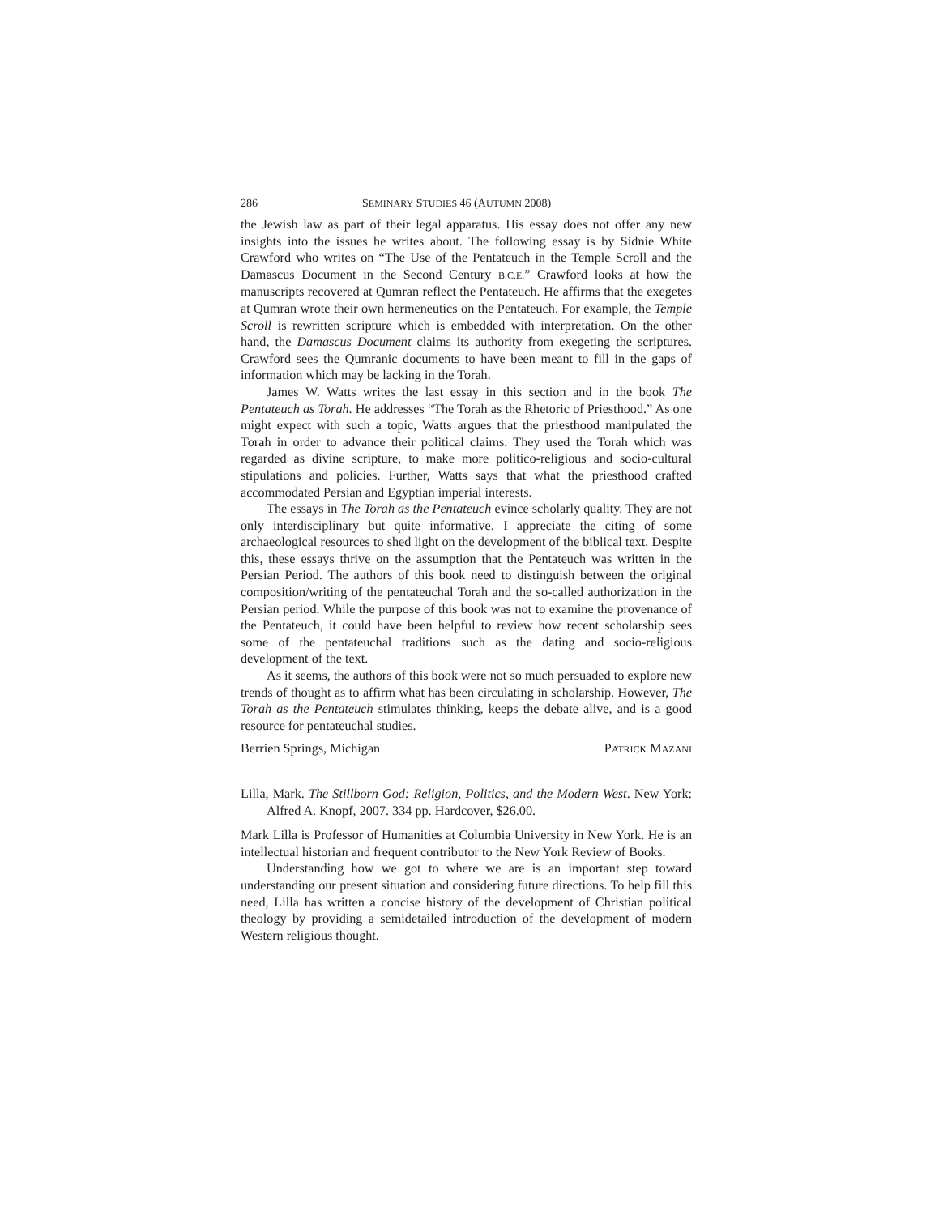286 SEMINARY STUDIES 46 (AUTUMN 2008)
the Jewish law as part of their legal apparatus. His essay does not offer any new insights into the issues he writes about. The following essay is by Sidnie White Crawford who writes on “The Use of the Pentateuch in the Temple Scroll and the Damascus Document in the Second Century B.C.E.” Crawford looks at how the manuscripts recovered at Qumran reflect the Pentateuch. He affirms that the exegetes at Qumran wrote their own hermeneutics on the Pentateuch. For example, the Temple Scroll is rewritten scripture which is embedded with interpretation. On the other hand, the Damascus Document claims its authority from exegeting the scriptures. Crawford sees the Qumranic documents to have been meant to fill in the gaps of information which may be lacking in the Torah.
James W. Watts writes the last essay in this section and in the book The Pentateuch as Torah. He addresses “The Torah as the Rhetoric of Priesthood.” As one might expect with such a topic, Watts argues that the priesthood manipulated the Torah in order to advance their political claims. They used the Torah which was regarded as divine scripture, to make more politico-religious and socio-cultural stipulations and policies. Further, Watts says that what the priesthood crafted accommodated Persian and Egyptian imperial interests.
The essays in The Torah as the Pentateuch evince scholarly quality. They are not only interdisciplinary but quite informative. I appreciate the citing of some archaeological resources to shed light on the development of the biblical text. Despite this, these essays thrive on the assumption that the Pentateuch was written in the Persian Period. The authors of this book need to distinguish between the original composition/writing of the pentateuchal Torah and the so-called authorization in the Persian period. While the purpose of this book was not to examine the provenance of the Pentateuch, it could have been helpful to review how recent scholarship sees some of the pentateuchal traditions such as the dating and socio-religious development of the text.
As it seems, the authors of this book were not so much persuaded to explore new trends of thought as to affirm what has been circulating in scholarship. However, The Torah as the Pentateuch stimulates thinking, keeps the debate alive, and is a good resource for pentateuchal studies.
Berrien Springs, Michigan PATRICK MAZANI
Lilla, Mark. The Stillborn God: Religion, Politics, and the Modern West. New York: Alfred A. Knopf, 2007. 334 pp. Hardcover, $26.00.
Mark Lilla is Professor of Humanities at Columbia University in New York. He is an intellectual historian and frequent contributor to the New York Review of Books.
Understanding how we got to where we are is an important step toward understanding our present situation and considering future directions. To help fill this need, Lilla has written a concise history of the development of Christian political theology by providing a semidetailed introduction of the development of modern Western religious thought.